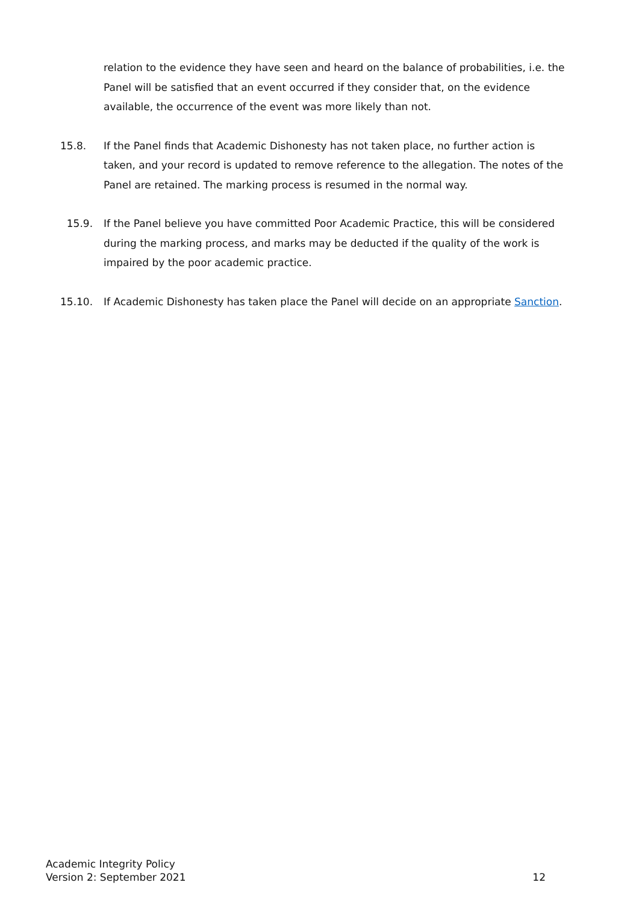relation to the evidence they have seen and heard on the balance of probabilities, i.e. the Panel will be satisfied that an event occurred if they consider that, on the evidence available, the occurrence of the event was more likely than not.
15.8. If the Panel finds that Academic Dishonesty has not taken place, no further action is taken, and your record is updated to remove reference to the allegation. The notes of the Panel are retained. The marking process is resumed in the normal way.
15.9. If the Panel believe you have committed Poor Academic Practice, this will be considered during the marking process, and marks may be deducted if the quality of the work is impaired by the poor academic practice.
15.10. If Academic Dishonesty has taken place the Panel will decide on an appropriate Sanction.
Academic Integrity Policy
Version 2: September 2021
12